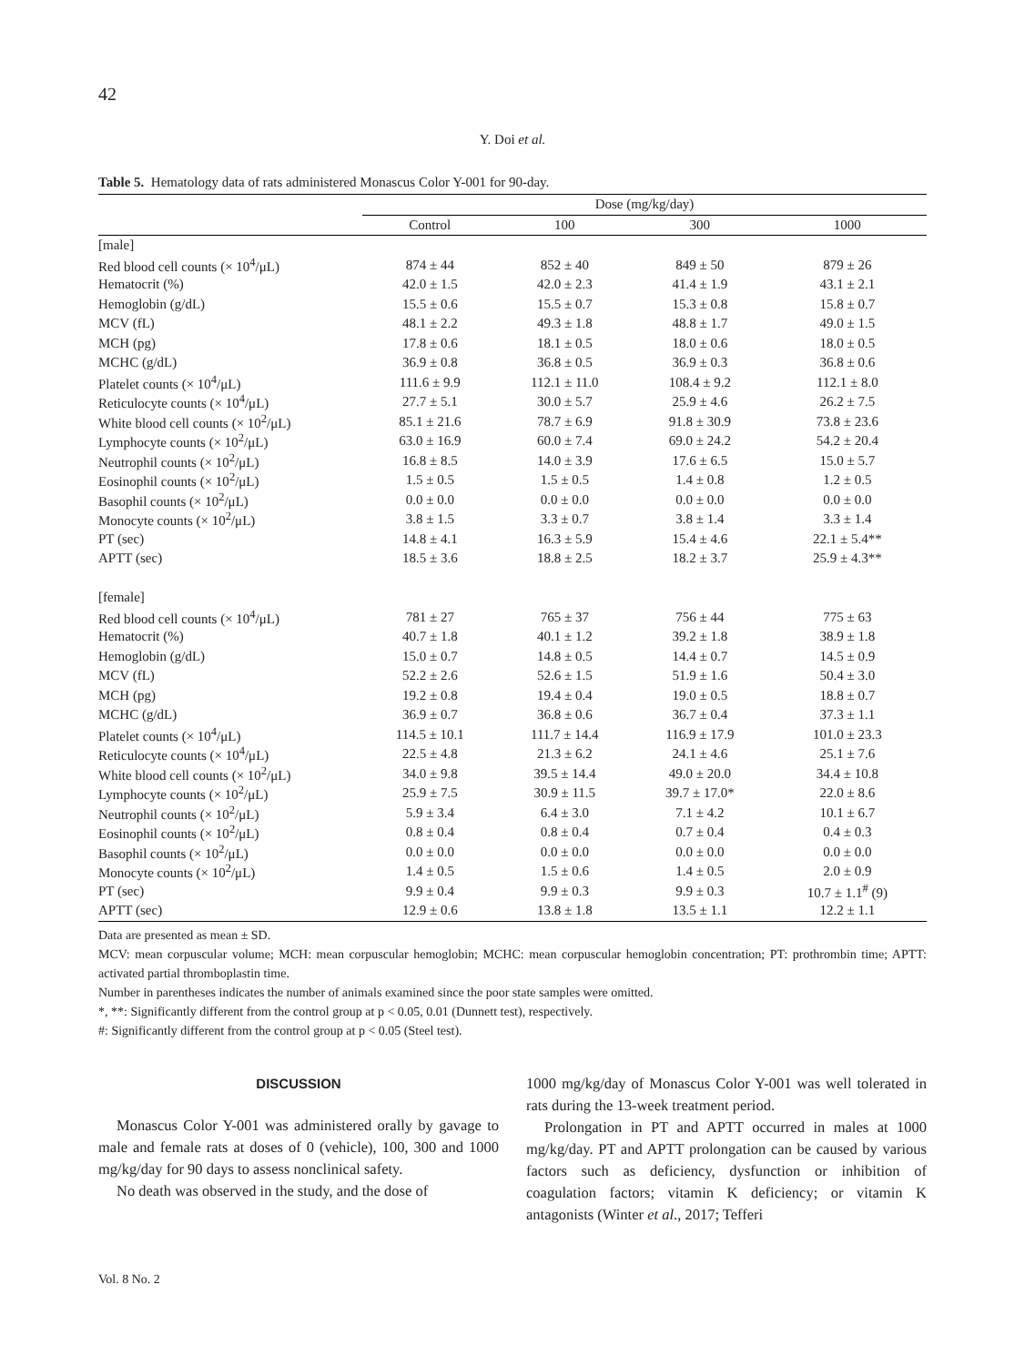42
Y. Doi et al.
Table 5. Hematology data of rats administered Monascus Color Y-001 for 90-day.
| | Dose (mg/kg/day) | | | |
| --- | --- | --- | --- | --- |
| | Control | 100 | 300 | 1000 |
| [male] | | | | |
| Red blood cell counts (× 10<sup>4</sup>/μL) | 874 ± 44 | 852 ± 40 | 849 ± 50 | 879 ± 26 |
| Hematocrit (%) | 42.0 ± 1.5 | 42.0 ± 2.3 | 41.4 ± 1.9 | 43.1 ± 2.1 |
| Hemoglobin (g/dL) | 15.5 ± 0.6 | 15.5 ± 0.7 | 15.3 ± 0.8 | 15.8 ± 0.7 |
| MCV (fL) | 48.1 ± 2.2 | 49.3 ± 1.8 | 48.8 ± 1.7 | 49.0 ± 1.5 |
| MCH (pg) | 17.8 ± 0.6 | 18.1 ± 0.5 | 18.0 ± 0.6 | 18.0 ± 0.5 |
| MCHC (g/dL) | 36.9 ± 0.8 | 36.8 ± 0.5 | 36.9 ± 0.3 | 36.8 ± 0.6 |
| Platelet counts (× 10<sup>4</sup>/μL) | 111.6 ± 9.9 | 112.1 ± 11.0 | 108.4 ± 9.2 | 112.1 ± 8.0 |
| Reticulocyte counts (× 10<sup>4</sup>/μL) | 27.7 ± 5.1 | 30.0 ± 5.7 | 25.9 ± 4.6 | 26.2 ± 7.5 |
| White blood cell counts (× 10<sup>2</sup>/μL) | 85.1 ± 21.6 | 78.7 ± 6.9 | 91.8 ± 30.9 | 73.8 ± 23.6 |
| Lymphocyte counts (× 10<sup>2</sup>/μL) | 63.0 ± 16.9 | 60.0 ± 7.4 | 69.0 ± 24.2 | 54.2 ± 20.4 |
| Neutrophil counts (× 10<sup>2</sup>/μL) | 16.8 ± 8.5 | 14.0 ± 3.9 | 17.6 ± 6.5 | 15.0 ± 5.7 |
| Eosinophil counts (× 10<sup>2</sup>/μL) | 1.5 ± 0.5 | 1.5 ± 0.5 | 1.4 ± 0.8 | 1.2 ± 0.5 |
| Basophil counts (× 10<sup>2</sup>/μL) | 0.0 ± 0.0 | 0.0 ± 0.0 | 0.0 ± 0.0 | 0.0 ± 0.0 |
| Monocyte counts (× 10<sup>2</sup>/μL) | 3.8 ± 1.5 | 3.3 ± 0.7 | 3.8 ± 1.4 | 3.3 ± 1.4 |
| PT (sec) | 14.8 ± 4.1 | 16.3 ± 5.9 | 15.4 ± 4.6 | 22.1 ± 5.4** |
| APTT (sec) | 18.5 ± 3.6 | 18.8 ± 2.5 | 18.2 ± 3.7 | 25.9 ± 4.3** |
| [female] | | | | |
| Red blood cell counts (× 10<sup>4</sup>/μL) | 781 ± 27 | 765 ± 37 | 756 ± 44 | 775 ± 63 |
| Hematocrit (%) | 40.7 ± 1.8 | 40.1 ± 1.2 | 39.2 ± 1.8 | 38.9 ± 1.8 |
| Hemoglobin (g/dL) | 15.0 ± 0.7 | 14.8 ± 0.5 | 14.4 ± 0.7 | 14.5 ± 0.9 |
| MCV (fL) | 52.2 ± 2.6 | 52.6 ± 1.5 | 51.9 ± 1.6 | 50.4 ± 3.0 |
| MCH (pg) | 19.2 ± 0.8 | 19.4 ± 0.4 | 19.0 ± 0.5 | 18.8 ± 0.7 |
| MCHC (g/dL) | 36.9 ± 0.7 | 36.8 ± 0.6 | 36.7 ± 0.4 | 37.3 ± 1.1 |
| Platelet counts (× 10<sup>4</sup>/μL) | 114.5 ± 10.1 | 111.7 ± 14.4 | 116.9 ± 17.9 | 101.0 ± 23.3 |
| Reticulocyte counts (× 10<sup>4</sup>/μL) | 22.5 ± 4.8 | 21.3 ± 6.2 | 24.1 ± 4.6 | 25.1 ± 7.6 |
| White blood cell counts (× 10<sup>2</sup>/μL) | 34.0 ± 9.8 | 39.5 ± 14.4 | 49.0 ± 20.0 | 34.4 ± 10.8 |
| Lymphocyte counts (× 10<sup>2</sup>/μL) | 25.9 ± 7.5 | 30.9 ± 11.5 | 39.7 ± 17.0* | 22.0 ± 8.6 |
| Neutrophil counts (× 10<sup>2</sup>/μL) | 5.9 ± 3.4 | 6.4 ± 3.0 | 7.1 ± 4.2 | 10.1 ± 6.7 |
| Eosinophil counts (× 10<sup>2</sup>/μL) | 0.8 ± 0.4 | 0.8 ± 0.4 | 0.7 ± 0.4 | 0.4 ± 0.3 |
| Basophil counts (× 10<sup>2</sup>/μL) | 0.0 ± 0.0 | 0.0 ± 0.0 | 0.0 ± 0.0 | 0.0 ± 0.0 |
| Monocyte counts (× 10<sup>2</sup>/μL) | 1.4 ± 0.5 | 1.5 ± 0.6 | 1.4 ± 0.5 | 2.0 ± 0.9 |
| PT (sec) | 9.9 ± 0.4 | 9.9 ± 0.3 | 9.9 ± 0.3 | 10.7 ± 1.1<sup>#</sup> (9) |
| APTT (sec) | 12.9 ± 0.6 | 13.8 ± 1.8 | 13.5 ± 1.1 | 12.2 ± 1.1 |
Data are presented as mean ± SD.
MCV: mean corpuscular volume; MCH: mean corpuscular hemoglobin; MCHC: mean corpuscular hemoglobin concentration; PT: prothrombin time; APTT: activated partial thromboplastin time.
Number in parentheses indicates the number of animals examined since the poor state samples were omitted.
*, **: Significantly different from the control group at p < 0.05, 0.01 (Dunnett test), respectively.
#: Significantly different from the control group at p < 0.05 (Steel test).
DISCUSSION
Monascus Color Y-001 was administered orally by gavage to male and female rats at doses of 0 (vehicle), 100, 300 and 1000 mg/kg/day for 90 days to assess nonclinical safety.
No death was observed in the study, and the dose of
1000 mg/kg/day of Monascus Color Y-001 was well tolerated in rats during the 13-week treatment period.
Prolongation in PT and APTT occurred in males at 1000 mg/kg/day. PT and APTT prolongation can be caused by various factors such as deficiency, dysfunction or inhibition of coagulation factors; vitamin K deficiency; or vitamin K antagonists (Winter et al., 2017; Tefferi
Vol. 8 No. 2